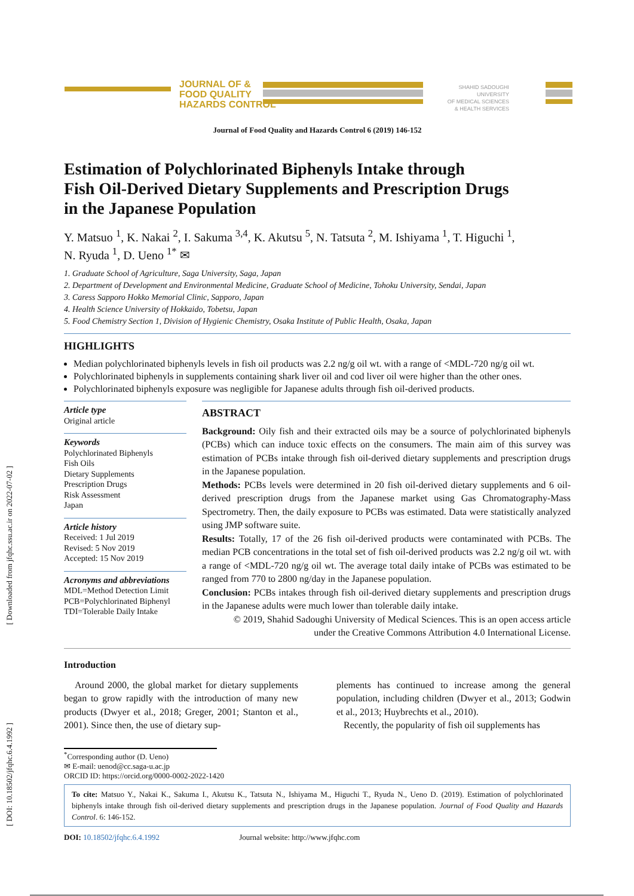[ Downloaded from jfqhc.ssu.ac.ir on 2022-07-02 ]
[ DOI: 10.18502/jfqhc.6.4.1992 ]
JOURNAL OF &
FOOD QUALITY
HAZARDS CONTROL
SHAHID SADOUGHI UNIVERSITY
OF MEDICAL SCIENCES
& HEALTH SERVICES
Journal of Food Quality and Hazards Control 6 (2019) 146-152
Estimation of Polychlorinated Biphenyls Intake through
Fish Oil-Derived Dietary Supplements and Prescription Drugs
in the Japanese Population
Y. Matsuo <sup>1</sup>, K. Nakai <sup>2</sup>, I. Sakuma <sup>3,4</sup>, K. Akutsu <sup>5</sup>, N. Tatsuta <sup>2</sup>, M. Ishiyama <sup>1</sup>, T. Higuchi <sup>1</sup>,
N. Ryuda <sup>1</sup>, D. Ueno <sup>1*</sup> ✉
1. Graduate School of Agriculture, Saga University, Saga, Japan
2. Department of Development and Environmental Medicine, Graduate School of Medicine, Tohoku University, Sendai, Japan
3. Caress Sapporo Hokko Memorial Clinic, Sapporo, Japan
4. Health Science University of Hokkaido, Tobetsu, Japan
5. Food Chemistry Section 1, Division of Hygienic Chemistry, Osaka Institute of Public Health, Osaka, Japan
HIGHLIGHTS
Median polychlorinated biphenyls levels in fish oil products was 2.2 ng/g oil wt. with a range of <MDL-720 ng/g oil wt.
Polychlorinated biphenyls in supplements containing shark liver oil and cod liver oil were higher than the other ones.
Polychlorinated biphenyls exposure was negligible for Japanese adults through fish oil-derived products.
Article type
Original article
Keywords
Polychlorinated Biphenyls
Fish Oils
Dietary Supplements
Prescription Drugs
Risk Assessment
Japan
Article history
Received: 1 Jul 2019
Revised: 5 Nov 2019
Accepted: 15 Nov 2019
Acronyms and abbreviations
MDL=Method Detection Limit
PCB=Polychlorinated Biphenyl
TDI=Tolerable Daily Intake
ABSTRACT
Background: Oily fish and their extracted oils may be a source of polychlorinated biphenyls (PCBs) which can induce toxic effects on the consumers. The main aim of this survey was estimation of PCBs intake through fish oil-derived dietary supplements and prescription drugs in the Japanese population.
Methods: PCBs levels were determined in 20 fish oil-derived dietary supplements and 6 oil-derived prescription drugs from the Japanese market using Gas Chromatography-Mass Spectrometry. Then, the daily exposure to PCBs was estimated. Data were statistically analyzed using JMP software suite.
Results: Totally, 17 of the 26 fish oil-derived products were contaminated with PCBs. The median PCB concentrations in the total set of fish oil-derived products was 2.2 ng/g oil wt. with a range of <MDL-720 ng/g oil wt. The average total daily intake of PCBs was estimated to be ranged from 770 to 2800 ng/day in the Japanese population.
Conclusion: PCBs intakes through fish oil-derived dietary supplements and prescription drugs in the Japanese adults were much lower than tolerable daily intake.
© 2019, Shahid Sadoughi University of Medical Sciences. This is an open access article
under the Creative Commons Attribution 4.0 International License.
Introduction
Around 2000, the global market for dietary supplements began to grow rapidly with the introduction of many new products (Dwyer et al., 2018; Greger, 2001; Stanton et al., 2001). Since then, the use of dietary sup-
plements has continued to increase among the general population, including children (Dwyer et al., 2013; Godwin et al., 2013; Huybrechts et al., 2010).
Recently, the popularity of fish oil supplements has
<sup>*</sup> Corresponding author (D. Ueno)
✉ E-mail: uenod@cc.saga-u.ac.jp
ORCID ID: https://orcid.org/0000-0002-2022-1420
To cite: Matsuo Y., Nakai K., Sakuma I., Akutsu K., Tatsuta N., Ishiyama M., Higuchi T., Ryuda N., Ueno D. (2019). Estimation of polychlorinated biphenyls intake through fish oil-derived dietary supplements and prescription drugs in the Japanese population. Journal of Food Quality and Hazards Control. 6: 146-152.
DOI: 10.18502/jfqhc.6.4.1992 Journal website: http://www.jfqhc.com